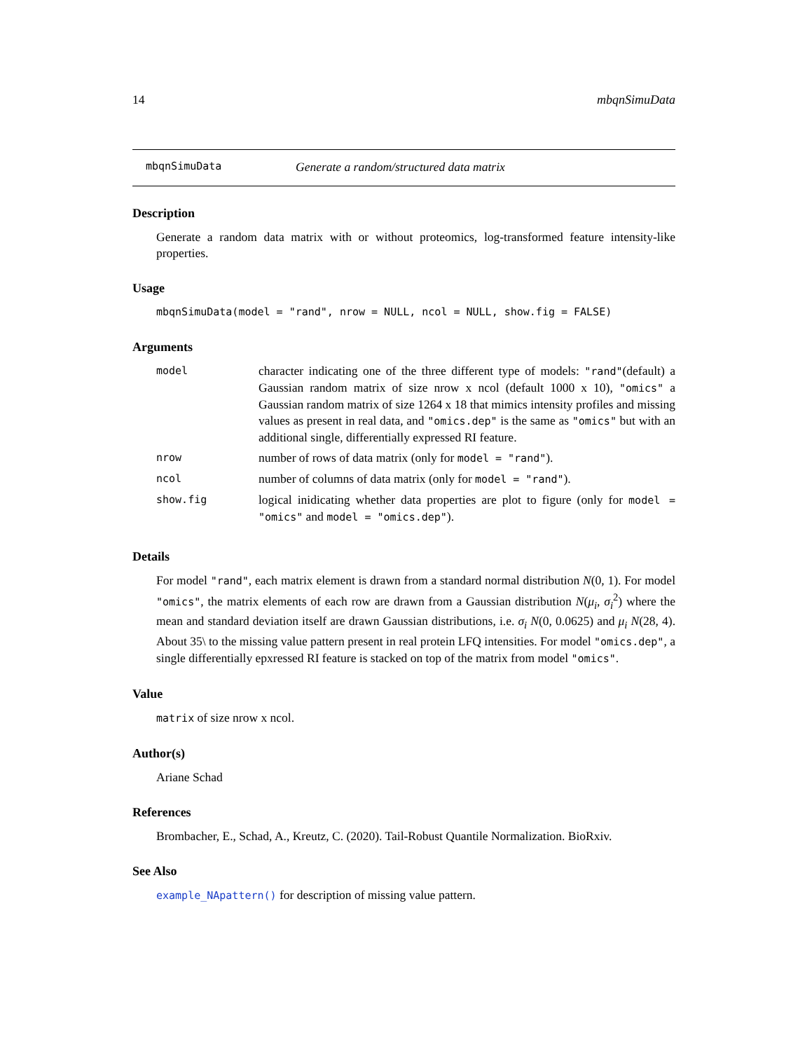14 mbqnSimuData
mbqnSimuData Generate a random/structured data matrix
Description
Generate a random data matrix with or without proteomics, log-transformed feature intensity-like properties.
Usage
mbqnSimuData(model = "rand", nrow = NULL, ncol = NULL, show.fig = FALSE)
Arguments
| model | character indicating one of the three different type of models: "rand" (default) a Gaussian random matrix of size nrow x ncol (default 1000 x 10), "omics" a Gaussian random matrix of size 1264 x 18 that mimics intensity profiles and missing values as present in real data, and "omics.dep" is the same as "omics" but with an additional single, differentially expressed RI feature. |
| nrow | number of rows of data matrix (only for model = "rand" ). |
| ncol | number of columns of data matrix (only for model = "rand" ). |
| show.fig | logical inidicating whether data properties are plot to figure (only for model = "omics" and model = "omics.dep" ). |
Details
For model "rand", each matrix element is drawn from a standard normal distribution N(0, 1). For model "omics", the matrix elements of each row are drawn from a Gaussian distribution N(μ<sub>i</sub>, σ<sub>i</sub><sup>2</sup>) where the mean and standard deviation itself are drawn Gaussian distributions, i.e. σ<sub>i</sub> N(0, 0.0625) and μ<sub>i</sub> N(28, 4). About 35\ to the missing value pattern present in real protein LFQ intensities. For model "omics.dep", a single differentially epxressed RI feature is stacked on top of the matrix from model "omics".
Value
matrix of size nrow x ncol.
Author(s)
Ariane Schad
References
Brombacher, E., Schad, A., Kreutz, C. (2020). Tail-Robust Quantile Normalization. BioRxiv.
See Also
example_NApattern() for description of missing value pattern.